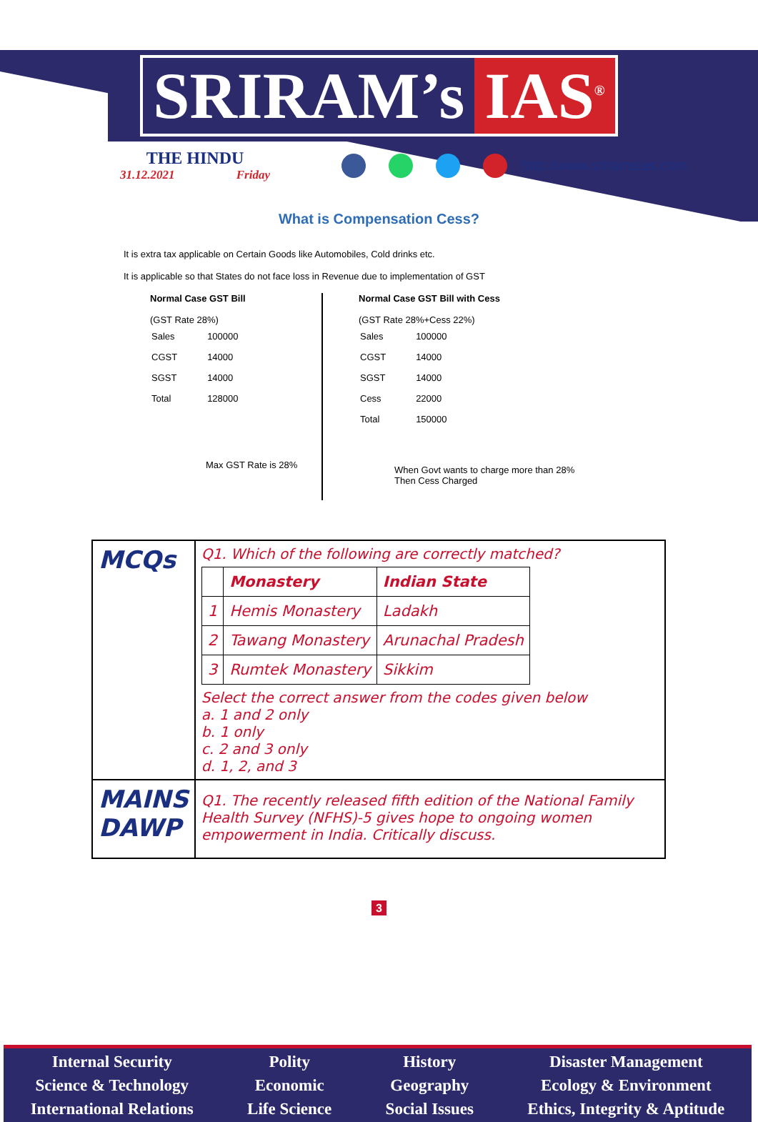SRIRAM’s IAS<sup>®</sup>
THE HINDU
31.12.2021 Friday
http://www.sriramsias.com
What is Compensation Cess?
It is extra tax applicable on Certain Goods like Automobiles, Cold drinks etc.
It is applicable so that States do not face loss in Revenue due to implementation of GST
Normal Case GST Bill
(GST Rate 28%)
| Sales | 100000 |
| CGST | 14000 |
| SGST | 14000 |
| Total | 128000 |
Max GST Rate is 28%
Normal Case GST Bill with Cess
(GST Rate 28%+Cess 22%)
| Sales | 100000 |
| CGST | 14000 |
| SGST | 14000 |
| Cess | 22000 |
| Total | 150000 |
When Govt wants to charge more than 28%
Then Cess Charged
| MCQs | Q1. Which of the following are correctly matched? / / Monastery / Indian State / / 1 / Hemis Monastery / Ladakh / / 2 / Tawang Monastery / Arunachal Pradesh / / 3 / Rumtek Monastery / Sikkim / Select the correct answer from the codes given below a. 1 and 2 only b. 1 only c. 2 and 3 only d. 1, 2, and 3 |
| MAINS DAWP | Q1. The recently released fifth edition of the National Family Health Survey (NFHS)-5 gives hope to ongoing women empowerment in India. Critically discuss. |
3
Internal Security
Science & Technology
International Relations
Polity
Economic
Life Science
History
Geography
Social Issues
Disaster Management
Ecology & Environment
Ethics, Integrity & Aptitude